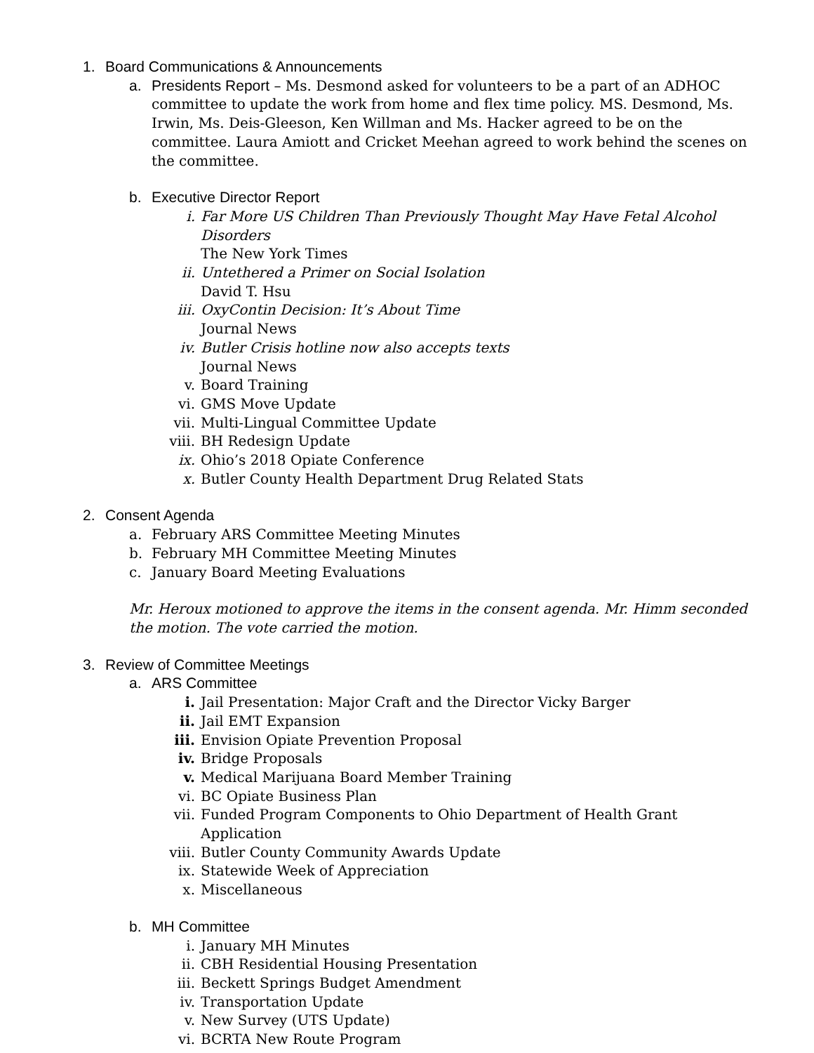1. Board Communications & Announcements
a. Presidents Report – Ms. Desmond asked for volunteers to be a part of an ADHOC committee to update the work from home and flex time policy. MS. Desmond, Ms. Irwin, Ms. Deis-Gleeson, Ken Willman and Ms. Hacker agreed to be on the committee. Laura Amiott and Cricket Meehan agreed to work behind the scenes on the committee.
b. Executive Director Report
i. Far More US Children Than Previously Thought May Have Fetal Alcohol Disorders
The New York Times
ii. Untethered a Primer on Social Isolation
David T. Hsu
iii. OxyContin Decision: It’s About Time
Journal News
iv. Butler Crisis hotline now also accepts texts
Journal News
v. Board Training
vi. GMS Move Update
vii. Multi-Lingual Committee Update
viii. BH Redesign Update
ix. Ohio’s 2018 Opiate Conference
x. Butler County Health Department Drug Related Stats
2. Consent Agenda
a. February ARS Committee Meeting Minutes
b. February MH Committee Meeting Minutes
c. January Board Meeting Evaluations
Mr. Heroux motioned to approve the items in the consent agenda. Mr. Himm seconded the motion. The vote carried the motion.
3. Review of Committee Meetings
a. ARS Committee
i. Jail Presentation: Major Craft and the Director Vicky Barger
ii. Jail EMT Expansion
iii. Envision Opiate Prevention Proposal
iv. Bridge Proposals
v. Medical Marijuana Board Member Training
vi. BC Opiate Business Plan
vii. Funded Program Components to Ohio Department of Health Grant Application
viii. Butler County Community Awards Update
ix. Statewide Week of Appreciation
x. Miscellaneous
b. MH Committee
i. January MH Minutes
ii. CBH Residential Housing Presentation
iii. Beckett Springs Budget Amendment
iv. Transportation Update
v. New Survey (UTS Update)
vi. BCRTA New Route Program